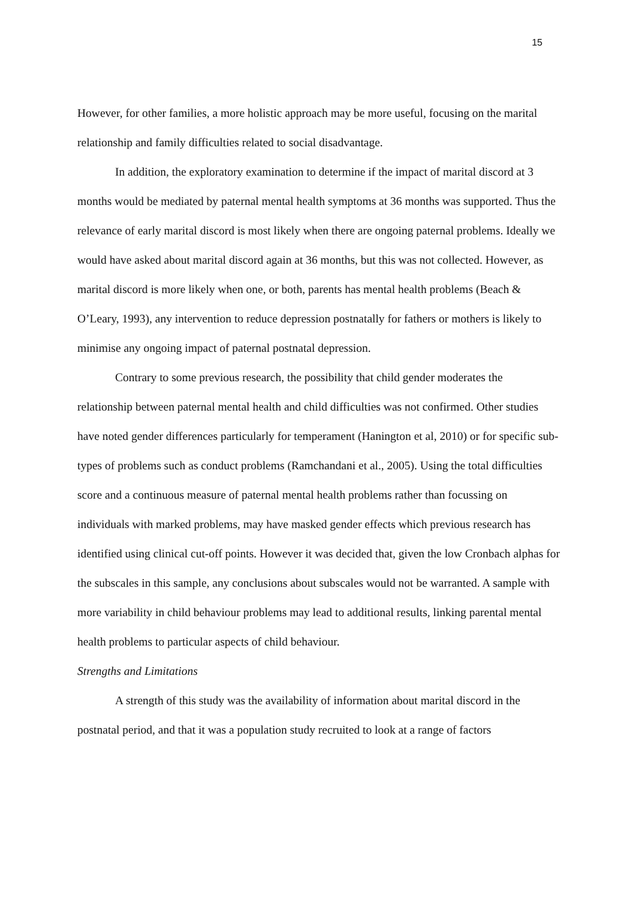15
However, for other families, a more holistic approach may be more useful, focusing on the marital relationship and family difficulties related to social disadvantage.
In addition, the exploratory examination to determine if the impact of marital discord at 3 months would be mediated by paternal mental health symptoms at 36 months was supported. Thus the relevance of early marital discord is most likely when there are ongoing paternal problems. Ideally we would have asked about marital discord again at 36 months, but this was not collected. However, as marital discord is more likely when one, or both, parents has mental health problems (Beach & O’Leary, 1993), any intervention to reduce depression postnatally for fathers or mothers is likely to minimise any ongoing impact of paternal postnatal depression.
Contrary to some previous research, the possibility that child gender moderates the relationship between paternal mental health and child difficulties was not confirmed. Other studies have noted gender differences particularly for temperament (Hanington et al, 2010) or for specific sub-types of problems such as conduct problems (Ramchandani et al., 2005). Using the total difficulties score and a continuous measure of paternal mental health problems rather than focussing on individuals with marked problems, may have masked gender effects which previous research has identified using clinical cut-off points. However it was decided that, given the low Cronbach alphas for the subscales in this sample, any conclusions about subscales would not be warranted. A sample with more variability in child behaviour problems may lead to additional results, linking parental mental health problems to particular aspects of child behaviour.
Strengths and Limitations
A strength of this study was the availability of information about marital discord in the postnatal period, and that it was a population study recruited to look at a range of factors